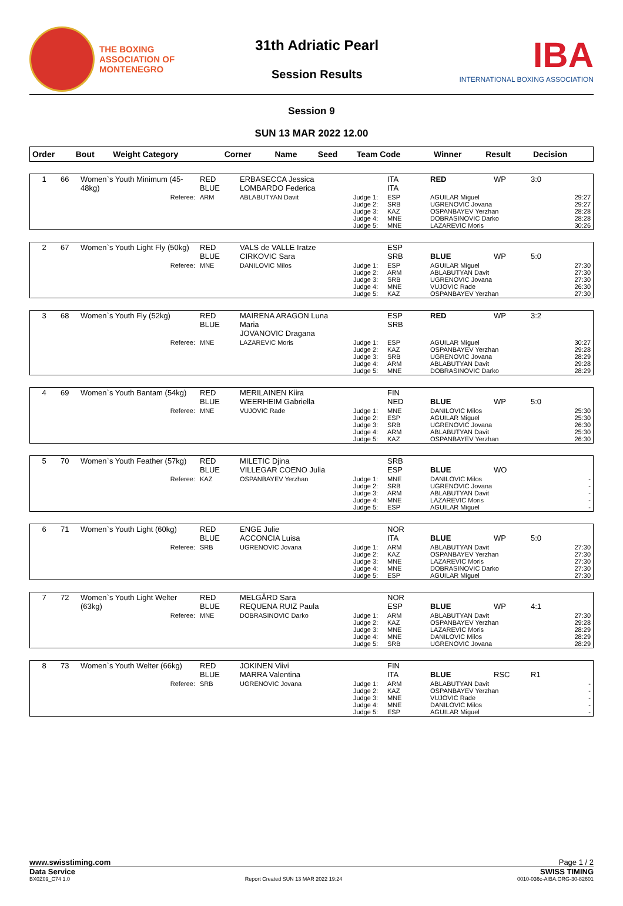THE BOXING
ASSOCIATION OF
MONTENEGRO
31th Adriatic Pearl
Session Results
IBA
INTERNATIONAL BOXING ASSOCIATION
Session 9
SUN 13 MAR 2022 12.00
| Order | Bout | Weight Category | Corner | Name | Seed | Team Code | Winner | Result | Decision |
| --- | --- | --- | --- | --- | --- | --- | --- | --- | --- |
| 1 | 66 | Women`s Youth Minimum (45-48kg) | RED BLUE | ERBASECCA Jessica LOMBARDO Federica | | ITA ITA | RED | WP | 3:0 |
| Referee: | | | ARM | ABLABUTYAN Davit | Judge 1: Judge 2: Judge 3: Judge 4: Judge 5: | ESP SRB KAZ MNE MNE | AGUILAR Miguel UGRENOVIC Jovana OSPANBAYEV Yerzhan DOBRASINOVIC Darko LAZAREVIC Moris | | 29:27 29:27 28:28 28:28 30:26 |
| 2 | 67 | Women`s Youth Light Fly (50kg) | RED BLUE | VALS de VALLE Iratze CIRKOVIC Sara | | ESP SRB | BLUE | WP | 5:0 |
| Referee: | | | MNE | DANILOVIC Milos | Judge 1: Judge 2: Judge 3: Judge 4: Judge 5: | ESP ARM SRB MNE KAZ | AGUILAR Miguel ABLABUTYAN Davit UGRENOVIC Jovana VUJOVIC Rade OSPANBAYEV Yerzhan | | 27:30 27:30 27:30 26:30 27:30 |
| 3 | 68 | Women`s Youth Fly (52kg) | RED BLUE | MAIRENA ARAGON Luna Maria JOVANOVIC Dragana | | ESP SRB | RED | WP | 3:2 |
| Referee: | | | MNE | LAZAREVIC Moris | Judge 1: Judge 2: Judge 3: Judge 4: Judge 5: | ESP KAZ SRB ARM MNE | AGUILAR Miguel OSPANBAYEV Yerzhan UGRENOVIC Jovana ABLABUTYAN Davit DOBRASINOVIC Darko | | 30:27 29:28 28:29 29:28 28:29 |
| 4 | 69 | Women`s Youth Bantam (54kg) | RED BLUE | MERILAINEN Kiira WEERHEIM Gabriella | | FIN NED | BLUE | WP | 5:0 |
| Referee: | | | MNE | VUJOVIC Rade | Judge 1: Judge 2: Judge 3: Judge 4: Judge 5: | MNE ESP SRB ARM KAZ | DANILOVIC Milos AGUILAR Miguel UGRENOVIC Jovana ABLABUTYAN Davit OSPANBAYEV Yerzhan | | 25:30 25:30 26:30 25:30 26:30 |
| 5 | 70 | Women`s Youth Feather (57kg) | RED BLUE | MILETIC Djina VILLEGAR COENO Julia | | SRB ESP | BLUE | WO | |
| Referee: | | | KAZ | OSPANBAYEV Yerzhan | Judge 1: Judge 2: Judge 3: Judge 4: Judge 5: | MNE SRB ARM MNE ESP | DANILOVIC Milos UGRENOVIC Jovana ABLABUTYAN Davit LAZAREVIC Moris AGUILAR Miguel | | - - - - - |
| 6 | 71 | Women`s Youth Light (60kg) | RED BLUE | ENGE Julie ACCONCIA Luisa | | NOR ITA | BLUE | WP | 5:0 |
| Referee: | | | SRB | UGRENOVIC Jovana | Judge 1: Judge 2: Judge 3: Judge 4: Judge 5: | ARM KAZ MNE MNE ESP | ABLABUTYAN Davit OSPANBAYEV Yerzhan LAZAREVIC Moris DOBRASINOVIC Darko AGUILAR Miguel | | 27:30 27:30 27:30 27:30 27:30 |
| 7 | 72 | Women`s Youth Light Welter (63kg) | RED BLUE | MELGÅRD Sara REQUENA RUIZ Paula | | NOR ESP | BLUE | WP | 4:1 |
| Referee: | | | MNE | DOBRASINOVIC Darko | Judge 1: Judge 2: Judge 3: Judge 4: Judge 5: | ARM KAZ MNE MNE SRB | ABLABUTYAN Davit OSPANBAYEV Yerzhan LAZAREVIC Moris DANILOVIC Milos UGRENOVIC Jovana | | 27:30 29:28 28:29 28:29 28:29 |
| 8 | 73 | Women`s Youth Welter (66kg) | RED BLUE | JOKINEN Viivi MARRA Valentina | | FIN ITA | BLUE | RSC | R1 |
| Referee: | | | SRB | UGRENOVIC Jovana | Judge 1: Judge 2: Judge 3: Judge 4: Judge 5: | ARM KAZ MNE MNE ESP | ABLABUTYAN Davit OSPANBAYEV Yerzhan VUJOVIC Rade DANILOVIC Milos AGUILAR Miguel | | - - - - - |
www.swisstiming.com Page 1 / 2
Data Service SWISS TIMING
BX0Z09_C74 1.0 Report Created SUN 13 MAR 2022 19:24 0010-036c-AIBA.ORG-30-82601